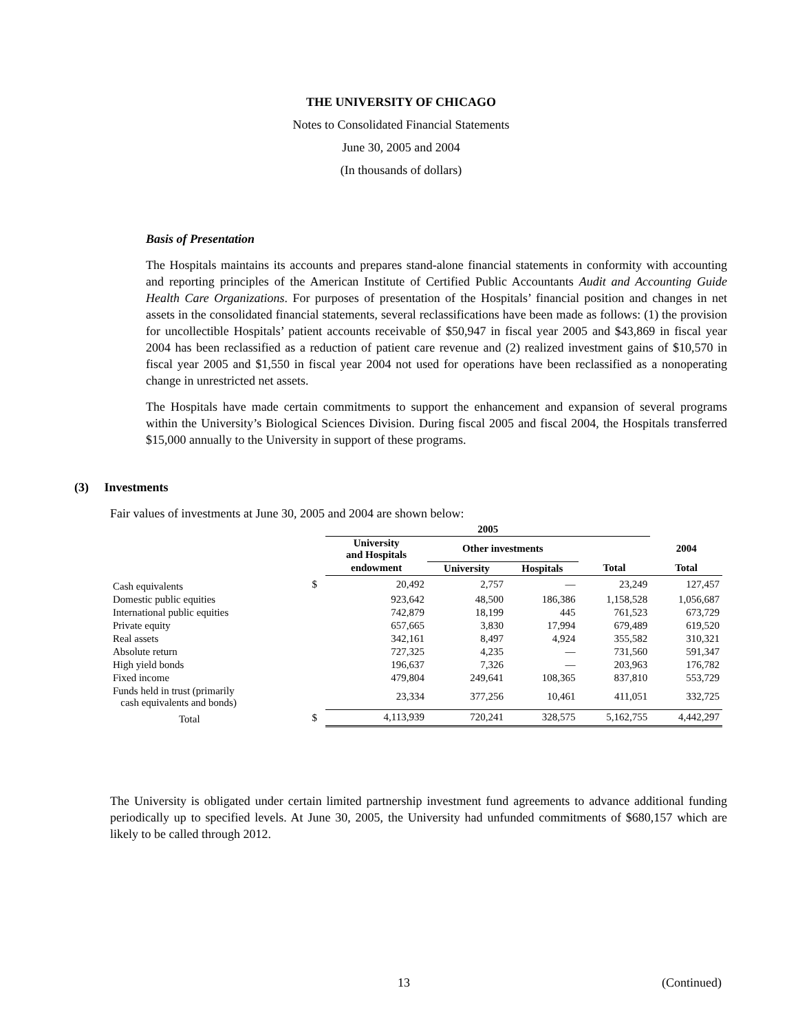THE UNIVERSITY OF CHICAGO
Notes to Consolidated Financial Statements
June 30, 2005 and 2004
(In thousands of dollars)
Basis of Presentation
The Hospitals maintains its accounts and prepares stand-alone financial statements in conformity with accounting and reporting principles of the American Institute of Certified Public Accountants Audit and Accounting Guide Health Care Organizations. For purposes of presentation of the Hospitals’ financial position and changes in net assets in the consolidated financial statements, several reclassifications have been made as follows: (1) the provision for uncollectible Hospitals’ patient accounts receivable of $50,947 in fiscal year 2005 and $43,869 in fiscal year 2004 has been reclassified as a reduction of patient care revenue and (2) realized investment gains of $10,570 in fiscal year 2005 and $1,550 in fiscal year 2004 not used for operations have been reclassified as a nonoperating change in unrestricted net assets.
The Hospitals have made certain commitments to support the enhancement and expansion of several programs within the University’s Biological Sciences Division. During fiscal 2005 and fiscal 2004, the Hospitals transferred $15,000 annually to the University in support of these programs.
(3) Investments
Fair values of investments at June 30, 2005 and 2004 are shown below:
| | | 2005 | | | | |
| --- | --- | --- | --- | --- | --- | --- |
| | | University and Hospitals | Other investments | | | 2004 |
| | | endowment | University | Hospitals | Total | Total |
| Cash equivalents | $ | 20,492 | 2,757 | — | 23,249 | 127,457 |
| Domestic public equities | | 923,642 | 48,500 | 186,386 | 1,158,528 | 1,056,687 |
| International public equities | | 742,879 | 18,199 | 445 | 761,523 | 673,729 |
| Private equity | | 657,665 | 3,830 | 17,994 | 679,489 | 619,520 |
| Real assets | | 342,161 | 8,497 | 4,924 | 355,582 | 310,321 |
| Absolute return | | 727,325 | 4,235 | — | 731,560 | 591,347 |
| High yield bonds | | 196,637 | 7,326 | — | 203,963 | 176,782 |
| Fixed income | | 479,804 | 249,641 | 108,365 | 837,810 | 553,729 |
| Funds held in trust (primarily cash equivalents and bonds) | | 23,334 | 377,256 | 10,461 | 411,051 | 332,725 |
| Total | $ | 4,113,939 | 720,241 | 328,575 | 5,162,755 | 4,442,297 |
The University is obligated under certain limited partnership investment fund agreements to advance additional funding periodically up to specified levels. At June 30, 2005, the University had unfunded commitments of $680,157 which are likely to be called through 2012.
13 (Continued)